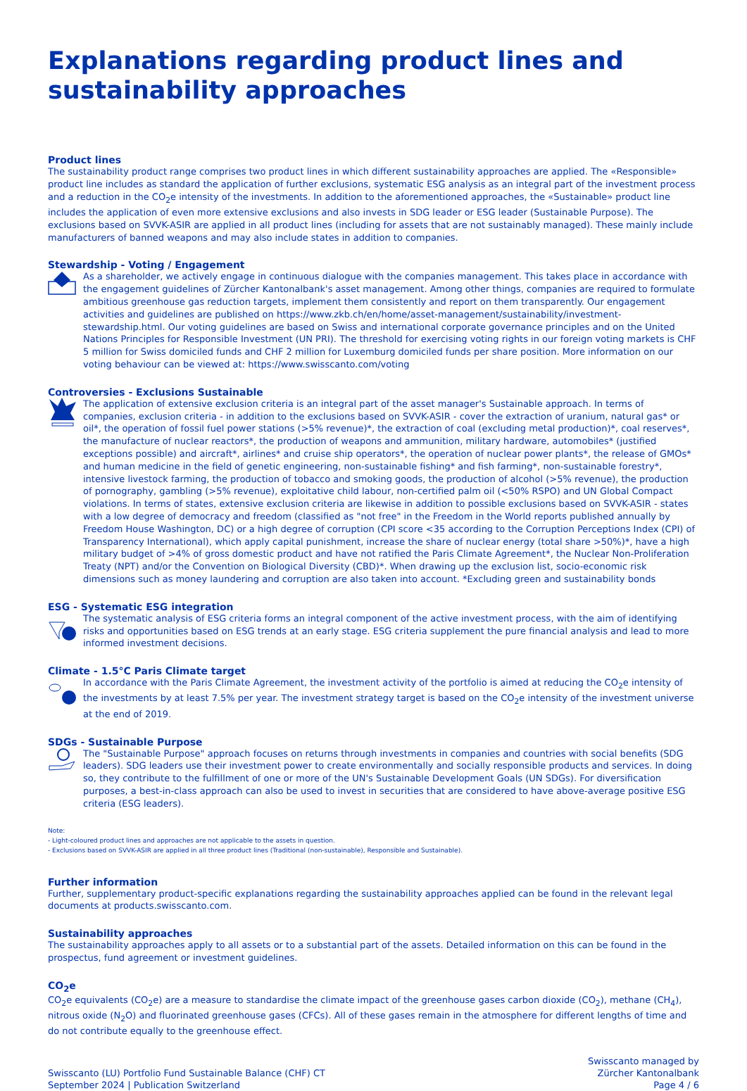Explanations regarding product lines and sustainability approaches
Product lines
The sustainability product range comprises two product lines in which different sustainability approaches are applied. The «Responsible» product line includes as standard the application of further exclusions, systematic ESG analysis as an integral part of the investment process and a reduction in the CO<sub>2</sub>e intensity of the investments. In addition to the aforementioned approaches, the «Sustainable» product line includes the application of even more extensive exclusions and also invests in SDG leader or ESG leader (Sustainable Purpose). The exclusions based on SVVK-ASIR are applied in all product lines (including for assets that are not sustainably managed). These mainly include manufacturers of banned weapons and may also include states in addition to companies.
Stewardship - Voting / Engagement
As a shareholder, we actively engage in continuous dialogue with the companies management. This takes place in accordance with the engagement guidelines of Zürcher Kantonalbank's asset management. Among other things, companies are required to formulate ambitious greenhouse gas reduction targets, implement them consistently and report on them transparently. Our engagement activities and guidelines are published on https://www.zkb.ch/en/home/asset-management/sustainability/investment-stewardship.html. Our voting guidelines are based on Swiss and international corporate governance principles and on the United Nations Principles for Responsible Investment (UN PRI). The threshold for exercising voting rights in our foreign voting markets is CHF 5 million for Swiss domiciled funds and CHF 2 million for Luxemburg domiciled funds per share position. More information on our voting behaviour can be viewed at: https://www.swisscanto.com/voting
Controversies - Exclusions Sustainable
The application of extensive exclusion criteria is an integral part of the asset manager's Sustainable approach. In terms of companies, exclusion criteria - in addition to the exclusions based on SVVK-ASIR - cover the extraction of uranium, natural gas* or oil*, the operation of fossil fuel power stations (>5% revenue)*, the extraction of coal (excluding metal production)*, coal reserves*, the manufacture of nuclear reactors*, the production of weapons and ammunition, military hardware, automobiles* (justified exceptions possible) and aircraft*, airlines* and cruise ship operators*, the operation of nuclear power plants*, the release of GMOs* and human medicine in the field of genetic engineering, non-sustainable fishing* and fish farming*, non-sustainable forestry*, intensive livestock farming, the production of tobacco and smoking goods, the production of alcohol (>5% revenue), the production of pornography, gambling (>5% revenue), exploitative child labour, non-certified palm oil (<50% RSPO) and UN Global Compact violations. In terms of states, extensive exclusion criteria are likewise in addition to possible exclusions based on SVVK-ASIR - states with a low degree of democracy and freedom (classified as "not free" in the Freedom in the World reports published annually by Freedom House Washington, DC) or a high degree of corruption (CPI score <35 according to the Corruption Perceptions Index (CPI) of Transparency International), which apply capital punishment, increase the share of nuclear energy (total share >50%)*, have a high military budget of >4% of gross domestic product and have not ratified the Paris Climate Agreement*, the Nuclear Non-Proliferation Treaty (NPT) and/or the Convention on Biological Diversity (CBD)*. When drawing up the exclusion list, socio-economic risk dimensions such as money laundering and corruption are also taken into account. *Excluding green and sustainability bonds
ESG - Systematic ESG integration
The systematic analysis of ESG criteria forms an integral component of the active investment process, with the aim of identifying risks and opportunities based on ESG trends at an early stage. ESG criteria supplement the pure financial analysis and lead to more informed investment decisions.
Climate - 1.5°C Paris Climate target
In accordance with the Paris Climate Agreement, the investment activity of the portfolio is aimed at reducing the CO<sub>2</sub>e intensity of the investments by at least 7.5% per year. The investment strategy target is based on the CO<sub>2</sub>e intensity of the investment universe at the end of 2019.
SDGs - Sustainable Purpose
The "Sustainable Purpose" approach focuses on returns through investments in companies and countries with social benefits (SDG leaders). SDG leaders use their investment power to create environmentally and socially responsible products and services. In doing so, they contribute to the fulfillment of one or more of the UN's Sustainable Development Goals (UN SDGs). For diversification purposes, a best-in-class approach can also be used to invest in securities that are considered to have above-average positive ESG criteria (ESG leaders).
Note:
- Light-coloured product lines and approaches are not applicable to the assets in question.
- Exclusions based on SVVK-ASIR are applied in all three product lines (Traditional (non-sustainable), Responsible and Sustainable).
Further information
Further, supplementary product-specific explanations regarding the sustainability approaches applied can be found in the relevant legal documents at products.swisscanto.com.
Sustainability approaches
The sustainability approaches apply to all assets or to a substantial part of the assets. Detailed information on this can be found in the prospectus, fund agreement or investment guidelines.
CO<sub>2</sub>e
CO<sub>2</sub>e equivalents (CO<sub>2</sub>e) are a measure to standardise the climate impact of the greenhouse gases carbon dioxide (CO<sub>2</sub>), methane (CH<sub>4</sub>), nitrous oxide (N<sub>2</sub>O) and fluorinated greenhouse gases (CFCs). All of these gases remain in the atmosphere for different lengths of time and do not contribute equally to the greenhouse effect.
Swisscanto (LU) Portfolio Fund Sustainable Balance (CHF) CT
September 2024 | Publication Switzerland
Swisscanto managed by
Zürcher Kantonalbank
Page 4 / 6